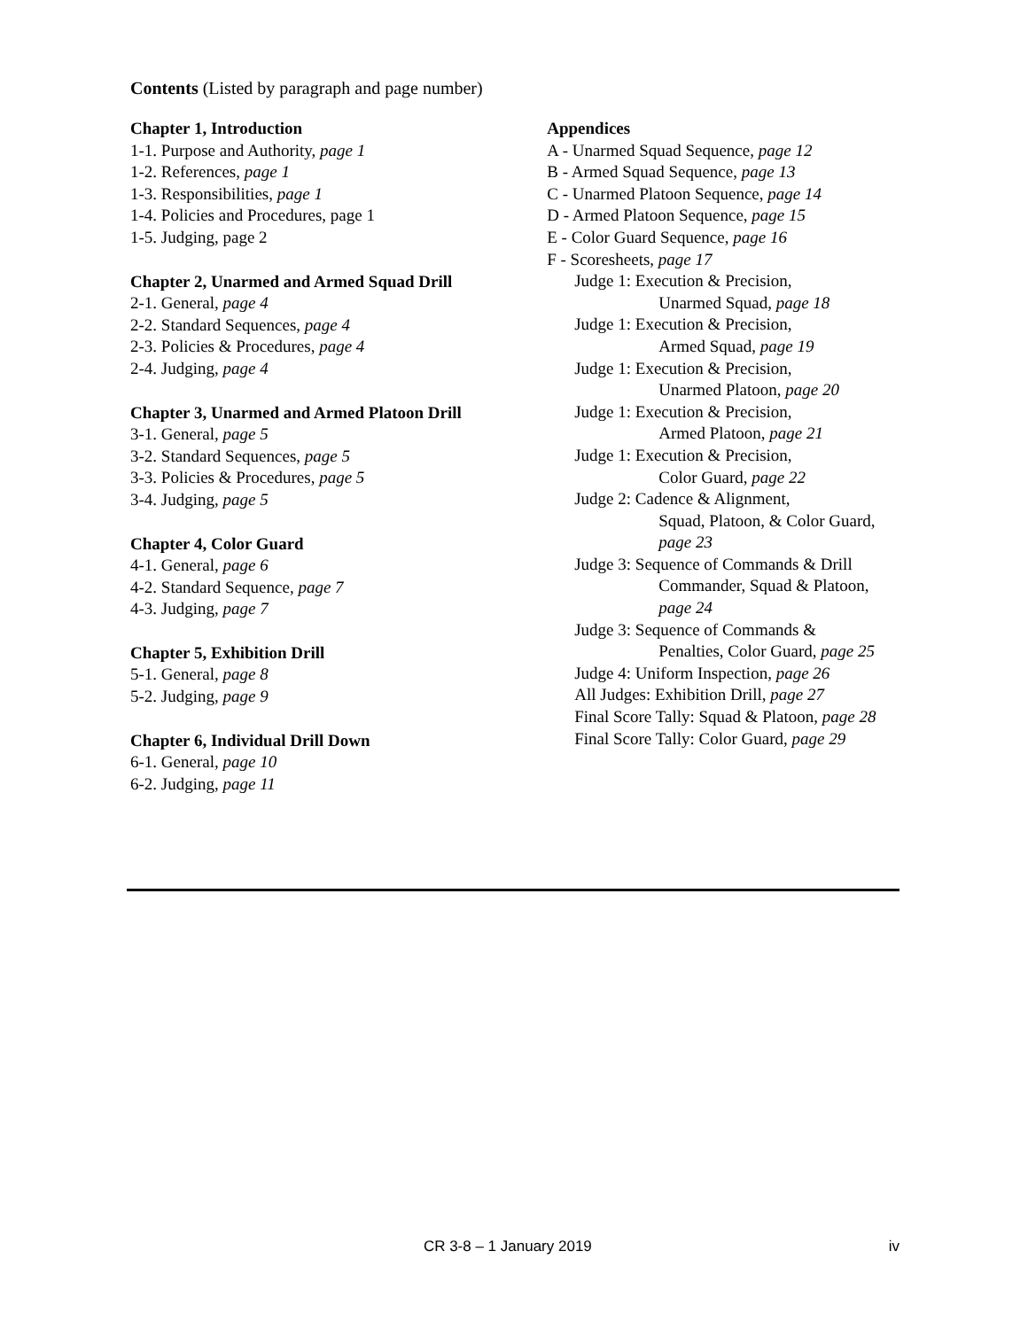Contents (Listed by paragraph and page number)
Chapter 1, Introduction
1-1. Purpose and Authority, page 1
1-2. References, page 1
1-3. Responsibilities, page 1
1-4. Policies and Procedures, page 1
1-5. Judging, page 2
Chapter 2, Unarmed and Armed Squad Drill
2-1. General, page 4
2-2. Standard Sequences, page 4
2-3. Policies & Procedures, page 4
2-4. Judging, page 4
Chapter 3, Unarmed and Armed Platoon Drill
3-1. General, page 5
3-2. Standard Sequences, page 5
3-3. Policies & Procedures, page 5
3-4. Judging, page 5
Chapter 4, Color Guard
4-1. General, page 6
4-2. Standard Sequence, page 7
4-3. Judging, page 7
Chapter 5, Exhibition Drill
5-1. General, page 8
5-2. Judging, page 9
Chapter 6, Individual Drill Down
6-1. General, page 10
6-2. Judging, page 11
Appendices
A - Unarmed Squad Sequence, page 12
B - Armed Squad Sequence, page 13
C - Unarmed Platoon Sequence, page 14
D - Armed Platoon Sequence, page 15
E - Color Guard Sequence, page 16
F - Scoresheets, page 17
Judge 1: Execution & Precision,
Unarmed Squad, page 18
Judge 1: Execution & Precision,
Armed Squad, page 19
Judge 1: Execution & Precision,
Unarmed Platoon, page 20
Judge 1: Execution & Precision,
Armed Platoon, page 21
Judge 1: Execution & Precision,
Color Guard, page 22
Judge 2: Cadence & Alignment,
Squad, Platoon, & Color Guard,
page 23
Judge 3: Sequence of Commands & Drill
Commander, Squad & Platoon,
page 24
Judge 3: Sequence of Commands &
Penalties, Color Guard, page 25
Judge 4: Uniform Inspection, page 26
All Judges: Exhibition Drill, page 27
Final Score Tally: Squad & Platoon, page 28
Final Score Tally: Color Guard, page 29
CR 3-8 – 1 January 2019 iv